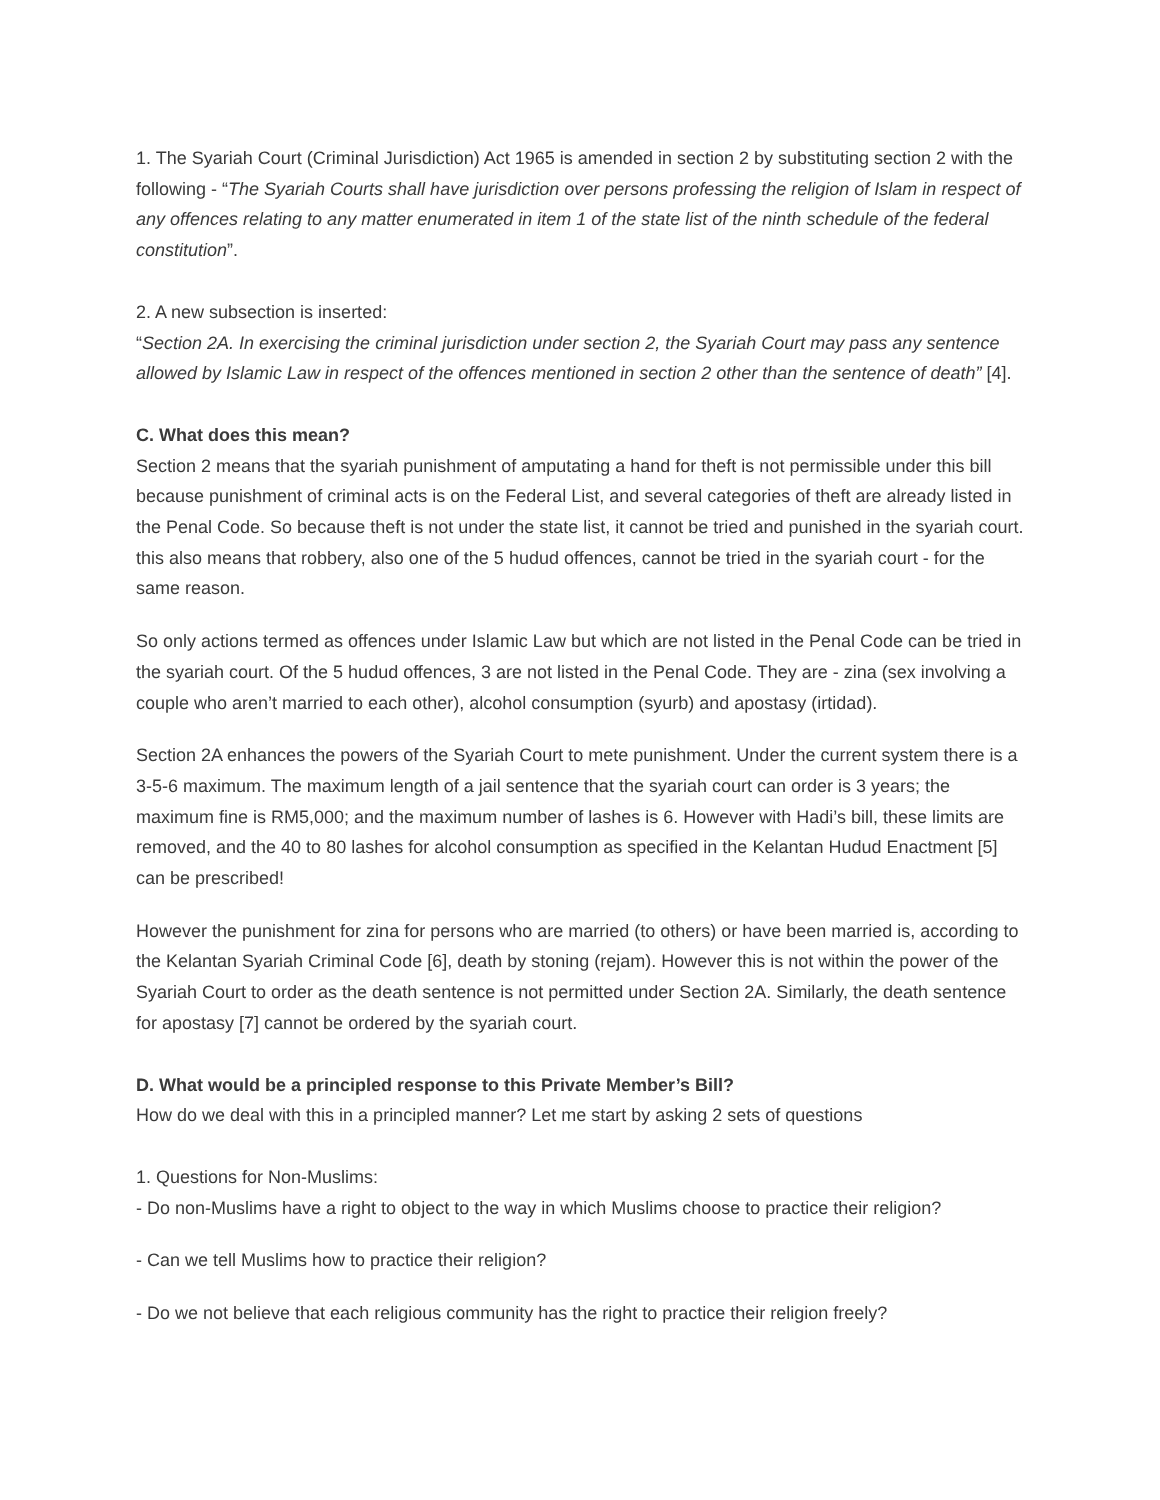1. The Syariah Court (Criminal Jurisdiction) Act 1965 is amended in section 2 by substituting section 2 with the following - “The Syariah Courts shall have jurisdiction over persons professing the religion of Islam in respect of any offences relating to any matter enumerated in item 1 of the state list of the ninth schedule of the federal constitution”.
2. A new subsection is inserted:
“Section 2A. In exercising the criminal jurisdiction under section 2, the Syariah Court may pass any sentence allowed by Islamic Law in respect of the offences mentioned in section 2 other than the sentence of death” [4].
C. What does this mean?
Section 2 means that the syariah punishment of amputating a hand for theft is not permissible under this bill because punishment of criminal acts is on the Federal List, and several categories of theft are already listed in the Penal Code. So because theft is not under the state list, it cannot be tried and punished in the syariah court. this also means that robbery, also one of the 5 hudud offences, cannot be tried in the syariah court - for the same reason.
So only actions termed as offences under Islamic Law but which are not listed in the Penal Code can be tried in the syariah court. Of the 5 hudud offences, 3 are not listed in the Penal Code. They are - zina (sex involving a couple who aren’t married to each other), alcohol consumption (syurb) and apostasy (irtidad).
Section 2A enhances the powers of the Syariah Court to mete punishment. Under the current system there is a 3-5-6 maximum. The maximum length of a jail sentence that the syariah court can order is 3 years; the maximum fine is RM5,000; and the maximum number of lashes is 6. However with Hadi’s bill, these limits are removed, and the 40 to 80 lashes for alcohol consumption as specified in the Kelantan Hudud Enactment [5] can be prescribed!
However the punishment for zina for persons who are married (to others) or have been married is, according to the Kelantan Syariah Criminal Code [6], death by stoning (rejam). However this is not within the power of the Syariah Court to order as the death sentence is not permitted under Section 2A. Similarly, the death sentence for apostasy [7] cannot be ordered by the syariah court.
D. What would be a principled response to this Private Member’s Bill?
How do we deal with this in a principled manner? Let me start by asking 2 sets of questions
1. Questions for Non-Muslims:
- Do non-Muslims have a right to object to the way in which Muslims choose to practice their religion?
- Can we tell Muslims how to practice their religion?
- Do we not believe that each religious community has the right to practice their religion freely?